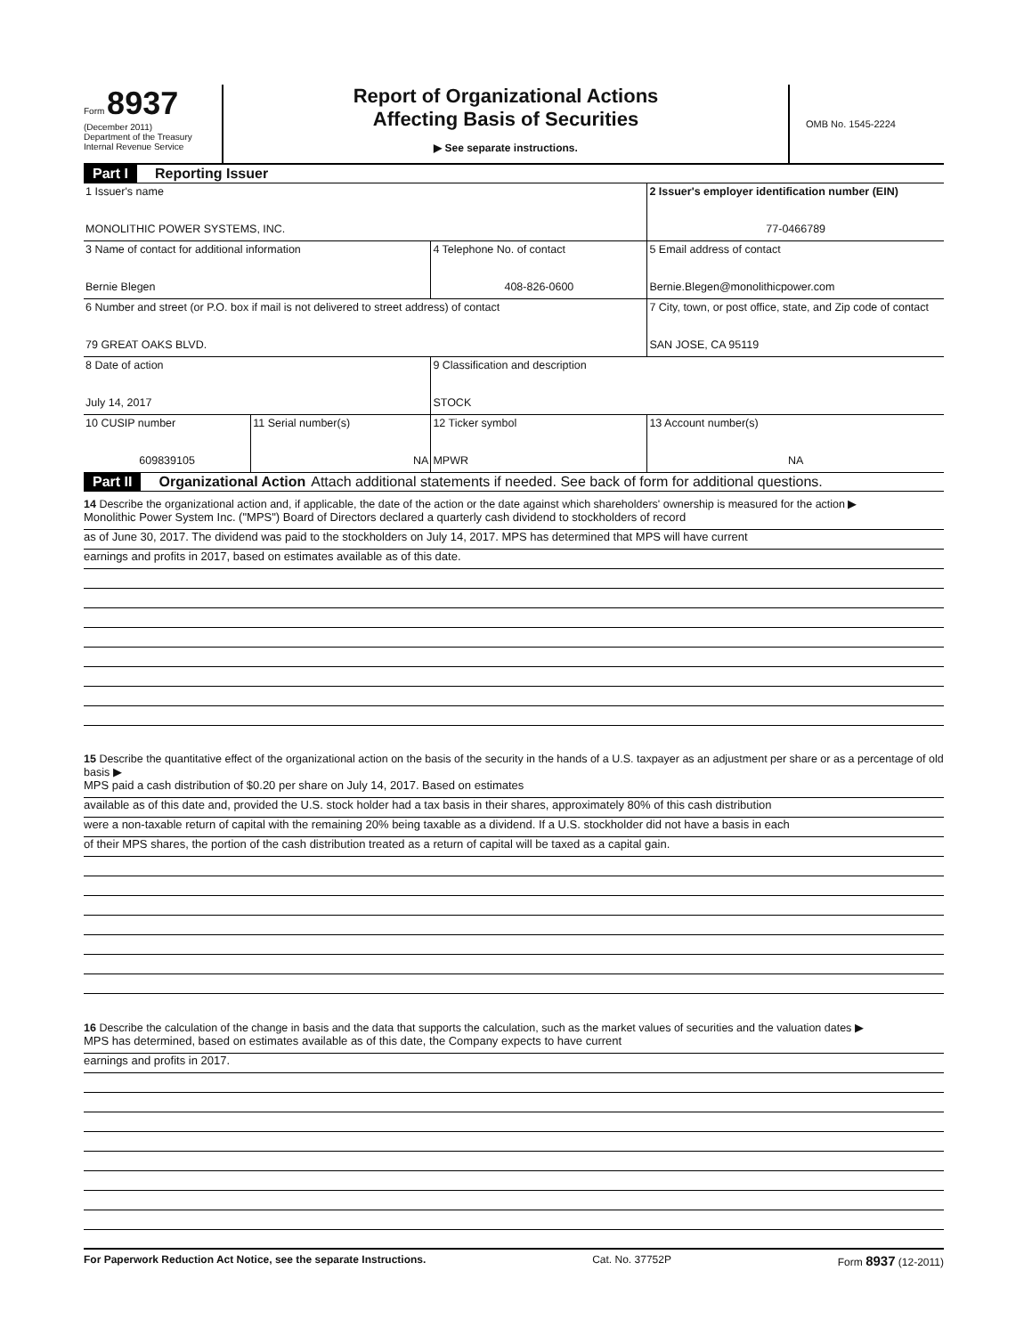Form 8937
(December 2011)
Department of the Treasury
Internal Revenue Service
Report of Organizational Actions
Affecting Basis of Securities
▶ See separate instructions.
OMB No. 1545-2224
Part I Reporting Issuer
| 1 Issuer's name MONOLITHIC POWER SYSTEMS, INC. | | | 2 Issuer's employer identification number (EIN) 77-0466789 |
| 3 Name of contact for additional information Bernie Blegen | | 4 Telephone No. of contact 408-826-0600 | 5 Email address of contact Bernie.Blegen@monolithicpower.com |
| 6 Number and street (or P.O. box if mail is not delivered to street address) of contact 79 GREAT OAKS BLVD. | | | 7 City, town, or post office, state, and Zip code of contact SAN JOSE, CA 95119 |
| 8 Date of action July 14, 2017 | | 9 Classification and description STOCK | |
| 10 CUSIP number 609839105 | 11 Serial number(s) NA | 12 Ticker symbol MPWR | 13 Account number(s) NA |
Part II Organizational Action Attach additional statements if needed. See back of form for additional questions.
14 Describe the organizational action and, if applicable, the date of the action or the date against which shareholders' ownership is measured for the action ▶
Monolithic Power System Inc. ("MPS") Board of Directors declared a quarterly cash dividend to stockholders of record
as of June 30, 2017. The dividend was paid to the stockholders on July 14, 2017. MPS has determined that MPS will have current
earnings and profits in 2017, based on estimates available as of this date.
15 Describe the quantitative effect of the organizational action on the basis of the security in the hands of a U.S. taxpayer as an adjustment per share or as a percentage of old basis ▶
MPS paid a cash distribution of $0.20 per share on July 14, 2017. Based on estimates
available as of this date and, provided the U.S. stock holder had a tax basis in their shares, approximately 80% of this cash distribution
were a non-taxable return of capital with the remaining 20% being taxable as a dividend. If a U.S. stockholder did not have a basis in each
of their MPS shares, the portion of the cash distribution treated as a return of capital will be taxed as a capital gain.
16 Describe the calculation of the change in basis and the data that supports the calculation, such as the market values of securities and the valuation dates ▶
MPS has determined, based on estimates available as of this date, the Company expects to have current
earnings and profits in 2017.
For Paperwork Reduction Act Notice, see the separate Instructions. Cat. No. 37752P Form 8937 (12-2011)